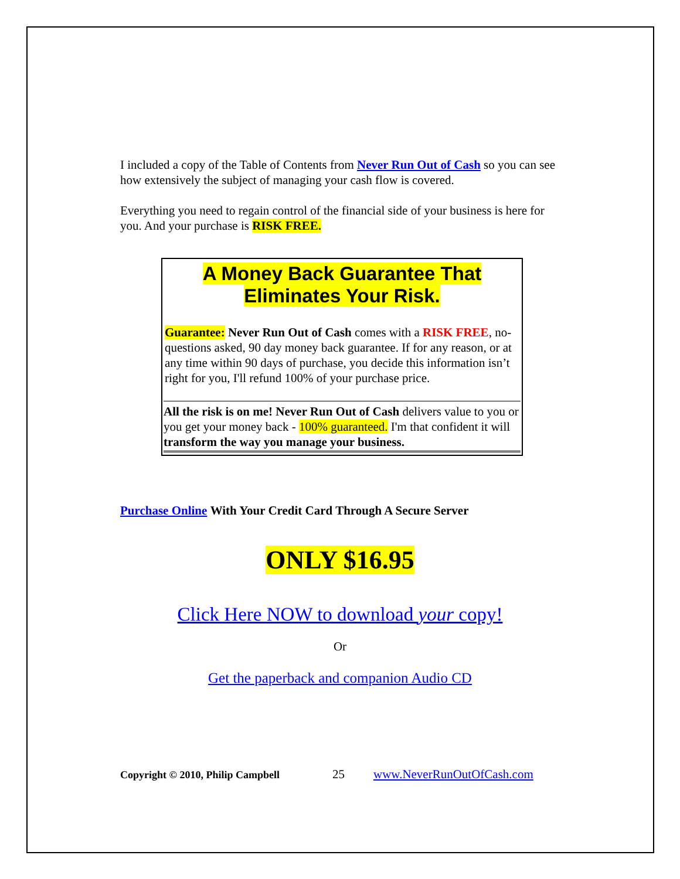I included a copy of the Table of Contents from Never Run Out of Cash so you can see how extensively the subject of managing your cash flow is covered.
Everything you need to regain control of the financial side of your business is here for you. And your purchase is RISK FREE.
A Money Back Guarantee That Eliminates Your Risk.
Guarantee: Never Run Out of Cash comes with a RISK FREE, no-questions asked, 90 day money back guarantee. If for any reason, or at any time within 90 days of purchase, you decide this information isn’t right for you, I'll refund 100% of your purchase price.
All the risk is on me! Never Run Out of Cash delivers value to you or you get your money back - 100% guaranteed. I'm that confident it will transform the way you manage your business.
Purchase Online With Your Credit Card Through A Secure Server
ONLY $16.95
Click Here NOW to download your copy!
Or
Get the paperback and companion Audio CD
Copyright © 2010, Philip Campbell 25 www.NeverRunOutOfCash.com